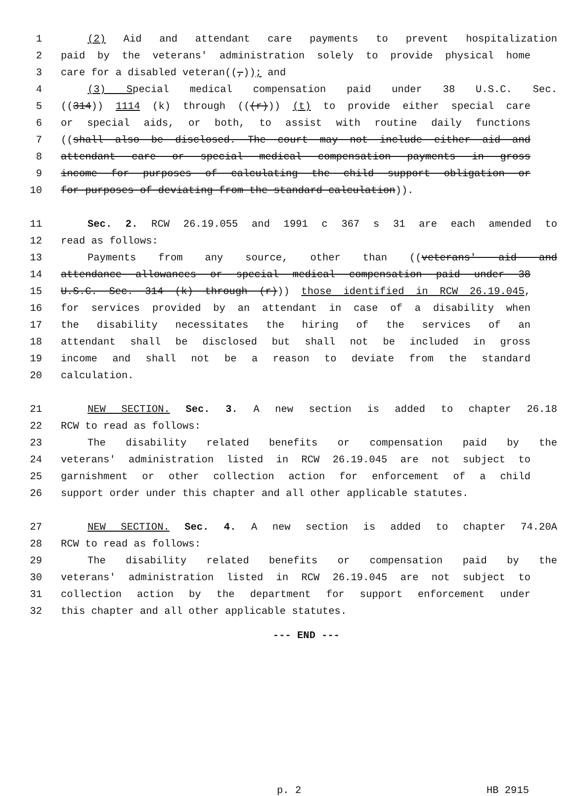1 (2) Aid and attendant care payments to prevent hospitalization
2 paid by the veterans' administration solely to provide physical home
3 care for a disabled veteran((,)); and
4 (3) Special medical compensation paid under 38 U.S.C. Sec.
5 ((314)) 1114 (k) through (((r))) (t) to provide either special care
6 or special aids, or both, to assist with routine daily functions
7 ((shall also be disclosed. The court may not include either aid and
8 attendant care or special medical compensation payments in gross
9 income for purposes of calculating the child support obligation or
10 for purposes of deviating from the standard calculation)).
11 Sec. 2. RCW 26.19.055 and 1991 c 367 s 31 are each amended to
12 read as follows:
13 Payments from any source, other than ((veterans' aid and
14 attendance allowances or special medical compensation paid under 38
15 U.S.C. Sec. 314 (k) through (r))) those identified in RCW 26.19.045,
16 for services provided by an attendant in case of a disability when
17 the disability necessitates the hiring of the services of an
18 attendant shall be disclosed but shall not be included in gross
19 income and shall not be a reason to deviate from the standard
20 calculation.
21 NEW SECTION. Sec. 3. A new section is added to chapter 26.18
22 RCW to read as follows:
23 The disability related benefits or compensation paid by the
24 veterans' administration listed in RCW 26.19.045 are not subject to
25 garnishment or other collection action for enforcement of a child
26 support order under this chapter and all other applicable statutes.
27 NEW SECTION. Sec. 4. A new section is added to chapter 74.20A
28 RCW to read as follows:
29 The disability related benefits or compensation paid by the
30 veterans' administration listed in RCW 26.19.045 are not subject to
31 collection action by the department for support enforcement under
32 this chapter and all other applicable statutes.
--- END ---
p. 2 HB 2915